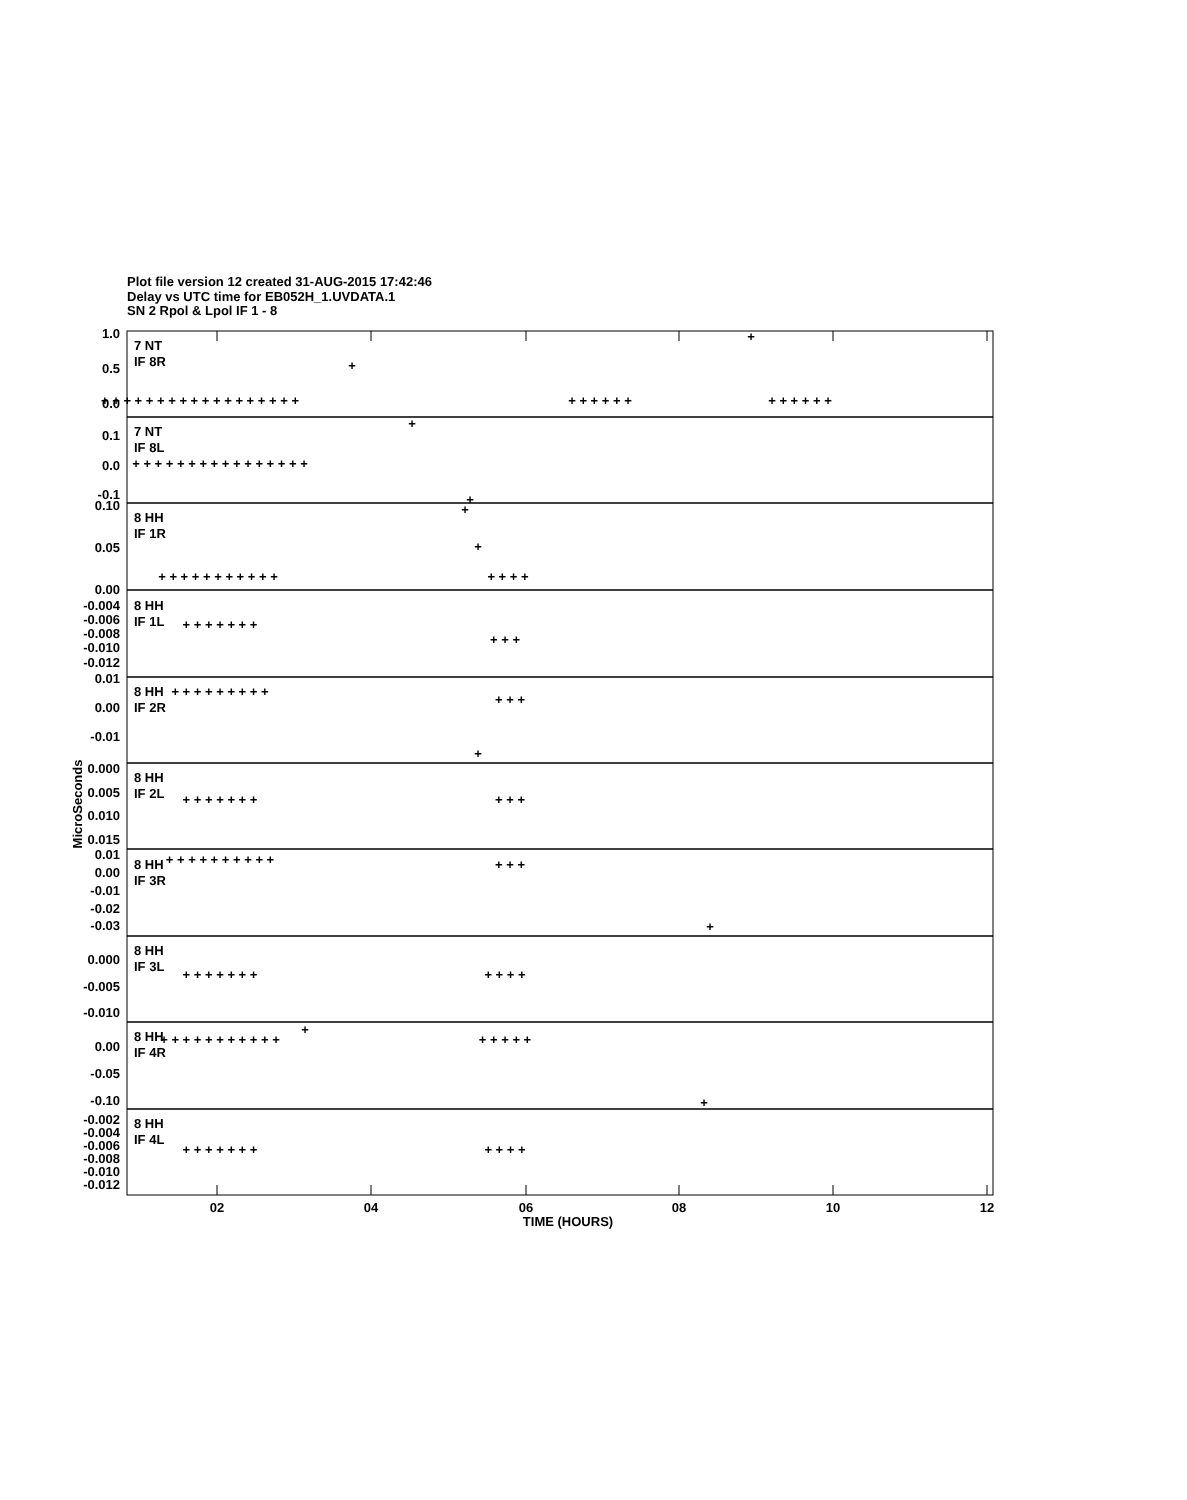Plot file version 12 created 31-AUG-2015 17:42:46
Delay vs UTC time for EB052H_1.UVDATA.1
SN 2 Rpol & Lpol IF 1 - 8
7 NT
IF 8R
7 NT
IF 8L
8 HH
IF 1R
8 HH
IF 1L
8 HH
IF 2R
8 HH
IF 2L
8 HH
IF 3R
8 HH
IF 3L
8 HH
IF 4R
8 HH
IF 4L
1.0
0.5
0.0
0.1
0.0
-0.1
0.10
0.05
0.00
-0.004
-0.006
-0.008
-0.010
-0.012
0.01
0.00
-0.01
0.000
0.005
0.010
0.015
0.01
0.00
-0.01
-0.02
-0.03
0.000
-0.005
-0.010
0.00
-0.05
-0.10
-0.002
-0.004
-0.006
-0.008
-0.010
-0.012
MicroSeconds
02
04
06
08
10
12
TIME (HOURS)
+ + + + + + + + + + + + + + + + + +
+
+
+ + + + + +
+ + + + + +
+ + + + + + + + + + + + + + + +
+
+
+ + + + + + + + + + +
+ + + +
+
+
+ + + + + + +
+ + +
+ + + + + + + + +
+ + +
+
+ + + + + + +
+ + +
+ + + + + + + + + +
+ + +
+
+ + + + + + +
+ + + +
+ + + + + + + + + + +
+ + + + +
+
+
+ + + + + + +
+ + + +